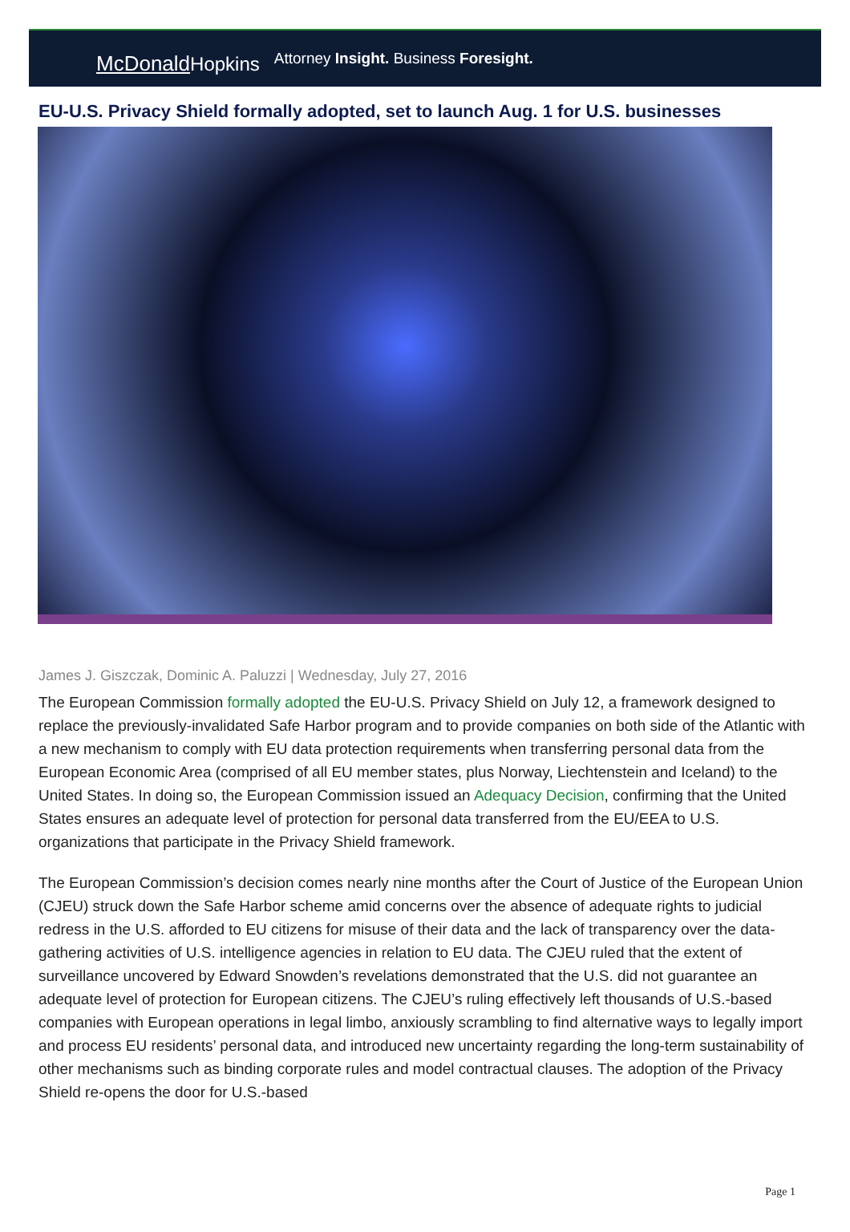McDonaldHopkins
Attorney Insight. Business Foresight.
EU-U.S. Privacy Shield formally adopted, set to launch Aug. 1 for U.S. businesses
James J. Giszczak, Dominic A. Paluzzi | Wednesday, July 27, 2016
The European Commission formally adopted the EU-U.S. Privacy Shield on July 12, a framework designed to replace the previously-invalidated Safe Harbor program and to provide companies on both side of the Atlantic with a new mechanism to comply with EU data protection requirements when transferring personal data from the European Economic Area (comprised of all EU member states, plus Norway, Liechtenstein and Iceland) to the United States. In doing so, the European Commission issued an Adequacy Decision, confirming that the United States ensures an adequate level of protection for personal data transferred from the EU/EEA to U.S. organizations that participate in the Privacy Shield framework.
The European Commission’s decision comes nearly nine months after the Court of Justice of the European Union (CJEU) struck down the Safe Harbor scheme amid concerns over the absence of adequate rights to judicial redress in the U.S. afforded to EU citizens for misuse of their data and the lack of transparency over the data-gathering activities of U.S. intelligence agencies in relation to EU data. The CJEU ruled that the extent of surveillance uncovered by Edward Snowden’s revelations demonstrated that the U.S. did not guarantee an adequate level of protection for European citizens. The CJEU’s ruling effectively left thousands of U.S.-based companies with European operations in legal limbo, anxiously scrambling to find alternative ways to legally import and process EU residents’ personal data, and introduced new uncertainty regarding the long-term sustainability of other mechanisms such as binding corporate rules and model contractual clauses. The adoption of the Privacy Shield re-opens the door for U.S.-based
Page 1